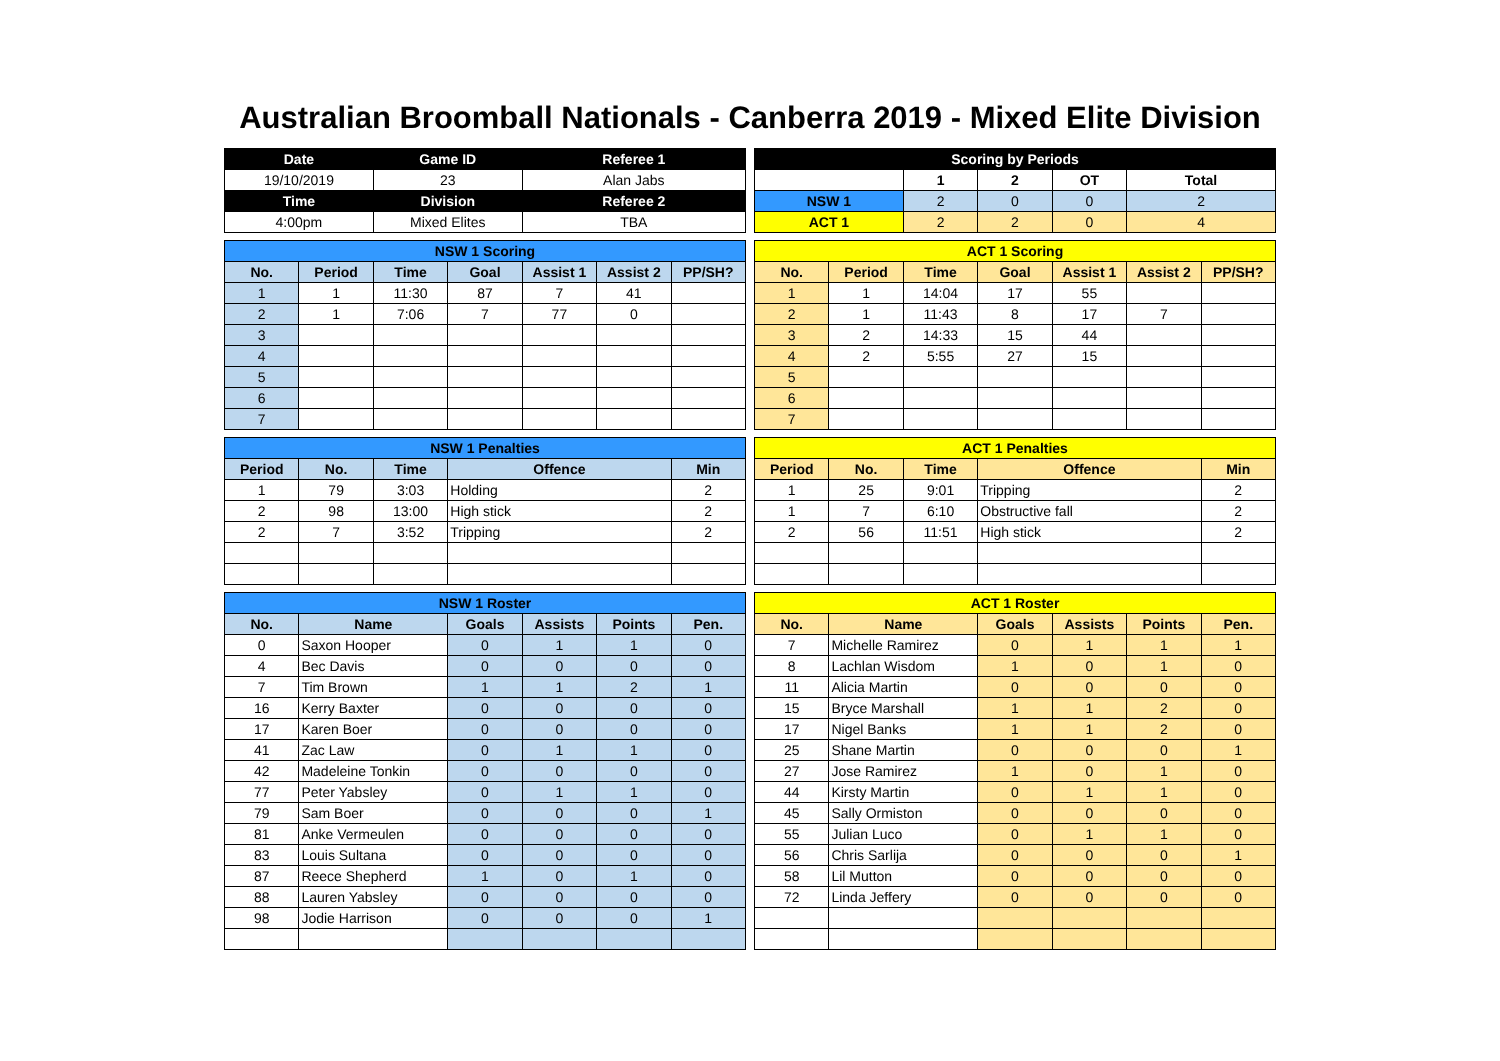Australian Broomball Nationals - Canberra 2019 - Mixed Elite Division
| Date | Game ID | Referee 1 |
| --- | --- | --- |
| 19/10/2019 | 23 | Alan Jabs |
| Time | Division | Referee 2 |
| 4:00pm | Mixed Elites | TBA |
| Scoring by Periods | | | | |
| --- | --- | --- | --- | --- |
| | 1 | 2 | OT | Total |
| NSW 1 | 2 | 0 | 0 | 2 |
| ACT 1 | 2 | 2 | 0 | 4 |
| NSW 1 Scoring | | | | | | |
| --- | --- | --- | --- | --- | --- | --- |
| No. | Period | Time | Goal | Assist 1 | Assist 2 | PP/SH? |
| 1 | 1 | 11:30 | 87 | 7 | 41 | |
| 2 | 1 | 7:06 | 7 | 77 | 0 | |
| 3 | | | | | | |
| 4 | | | | | | |
| 5 | | | | | | |
| 6 | | | | | | |
| 7 | | | | | | |
| ACT 1 Scoring | | | | | | |
| --- | --- | --- | --- | --- | --- | --- |
| No. | Period | Time | Goal | Assist 1 | Assist 2 | PP/SH? |
| 1 | 1 | 14:04 | 17 | 55 | | |
| 2 | 1 | 11:43 | 8 | 17 | 7 | |
| 3 | 2 | 14:33 | 15 | 44 | | |
| 4 | 2 | 5:55 | 27 | 15 | | |
| 5 | | | | | | |
| 6 | | | | | | |
| 7 | | | | | | |
| NSW 1 Penalties | | | | |
| --- | --- | --- | --- | --- |
| Period | No. | Time | Offence | Min |
| 1 | 79 | 3:03 | Holding | 2 |
| 2 | 98 | 13:00 | High stick | 2 |
| 2 | 7 | 3:52 | Tripping | 2 |
| ACT 1 Penalties | | | | |
| --- | --- | --- | --- | --- |
| Period | No. | Time | Offence | Min |
| 1 | 25 | 9:01 | Tripping | 2 |
| 1 | 7 | 6:10 | Obstructive fall | 2 |
| 2 | 56 | 11:51 | High stick | 2 |
| NSW 1 Roster | | | | | |
| --- | --- | --- | --- | --- | --- |
| No. | Name | Goals | Assists | Points | Pen. |
| 0 | Saxon Hooper | 0 | 1 | 1 | 0 |
| 4 | Bec Davis | 0 | 0 | 0 | 0 |
| 7 | Tim Brown | 1 | 1 | 2 | 1 |
| 16 | Kerry Baxter | 0 | 0 | 0 | 0 |
| 17 | Karen Boer | 0 | 0 | 0 | 0 |
| 41 | Zac Law | 0 | 1 | 1 | 0 |
| 42 | Madeleine Tonkin | 0 | 0 | 0 | 0 |
| 77 | Peter Yabsley | 0 | 1 | 1 | 0 |
| 79 | Sam Boer | 0 | 0 | 0 | 1 |
| 81 | Anke Vermeulen | 0 | 0 | 0 | 0 |
| 83 | Louis Sultana | 0 | 0 | 0 | 0 |
| 87 | Reece Shepherd | 1 | 0 | 1 | 0 |
| 88 | Lauren Yabsley | 0 | 0 | 0 | 0 |
| 98 | Jodie Harrison | 0 | 0 | 0 | 1 |
| ACT 1 Roster | | | | | |
| --- | --- | --- | --- | --- | --- |
| No. | Name | Goals | Assists | Points | Pen. |
| 7 | Michelle Ramirez | 0 | 1 | 1 | 1 |
| 8 | Lachlan Wisdom | 1 | 0 | 1 | 0 |
| 11 | Alicia Martin | 0 | 0 | 0 | 0 |
| 15 | Bryce Marshall | 1 | 1 | 2 | 0 |
| 17 | Nigel Banks | 1 | 1 | 2 | 0 |
| 25 | Shane Martin | 0 | 0 | 0 | 1 |
| 27 | Jose Ramirez | 1 | 0 | 1 | 0 |
| 44 | Kirsty Martin | 0 | 1 | 1 | 0 |
| 45 | Sally Ormiston | 0 | 0 | 0 | 0 |
| 55 | Julian Luco | 0 | 1 | 1 | 0 |
| 56 | Chris Sarlija | 0 | 0 | 0 | 1 |
| 58 | Lil Mutton | 0 | 0 | 0 | 0 |
| 72 | Linda Jeffery | 0 | 0 | 0 | 0 |